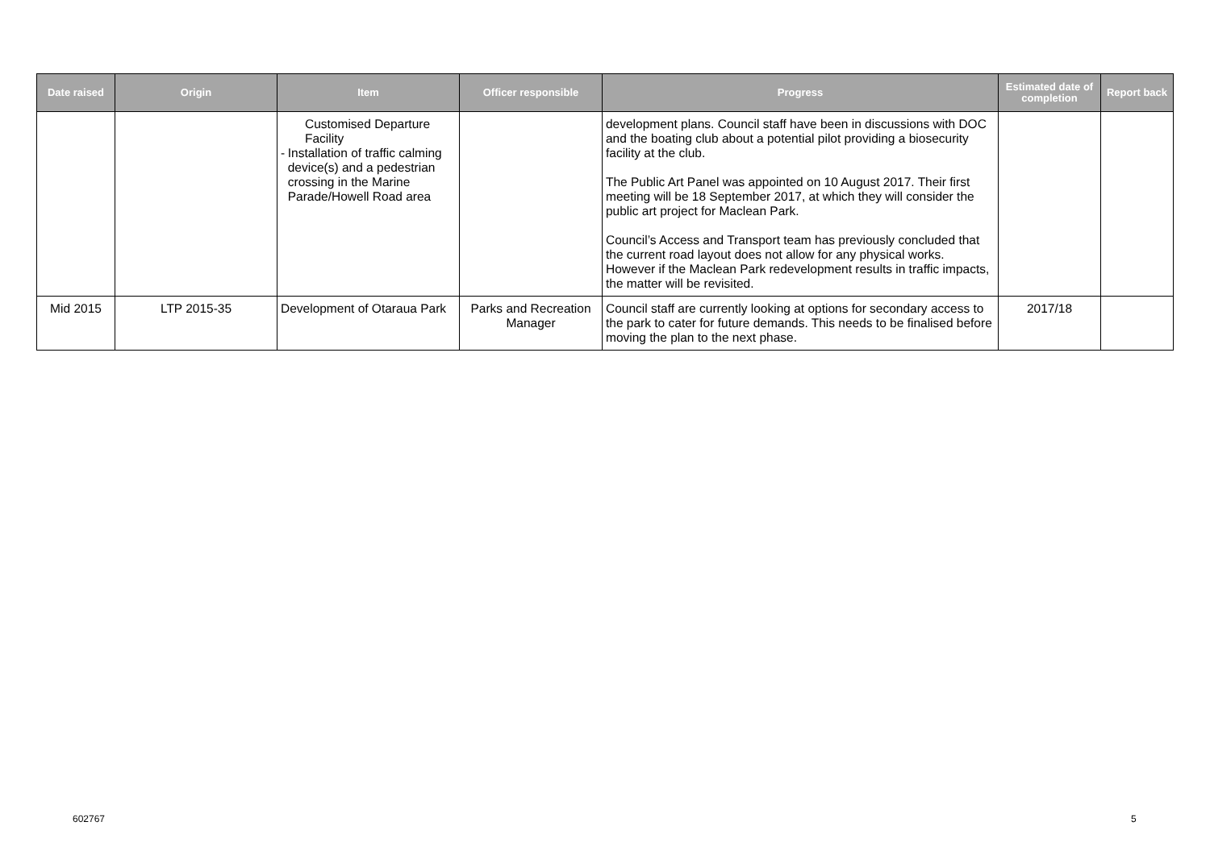| Date raised | Origin | Item | Officer responsible | Progress | Estimated date of completion | Report back |
| --- | --- | --- | --- | --- | --- | --- |
| | | Customised Departure Facility - Installation of traffic calming device(s) and a pedestrian crossing in the Marine Parade/Howell Road area | | development plans. Council staff have been in discussions with DOC and the boating club about a potential pilot providing a biosecurity facility at the club. The Public Art Panel was appointed on 10 August 2017. Their first meeting will be 18 September 2017, at which they will consider the public art project for Maclean Park. Council’s Access and Transport team has previously concluded that the current road layout does not allow for any physical works. However if the Maclean Park redevelopment results in traffic impacts, the matter will be revisited. | | |
| Mid 2015 | LTP 2015-35 | Development of Otaraua Park | Parks and Recreation Manager | Council staff are currently looking at options for secondary access to the park to cater for future demands. This needs to be finalised before moving the plan to the next phase. | 2017/18 | |
602767 5